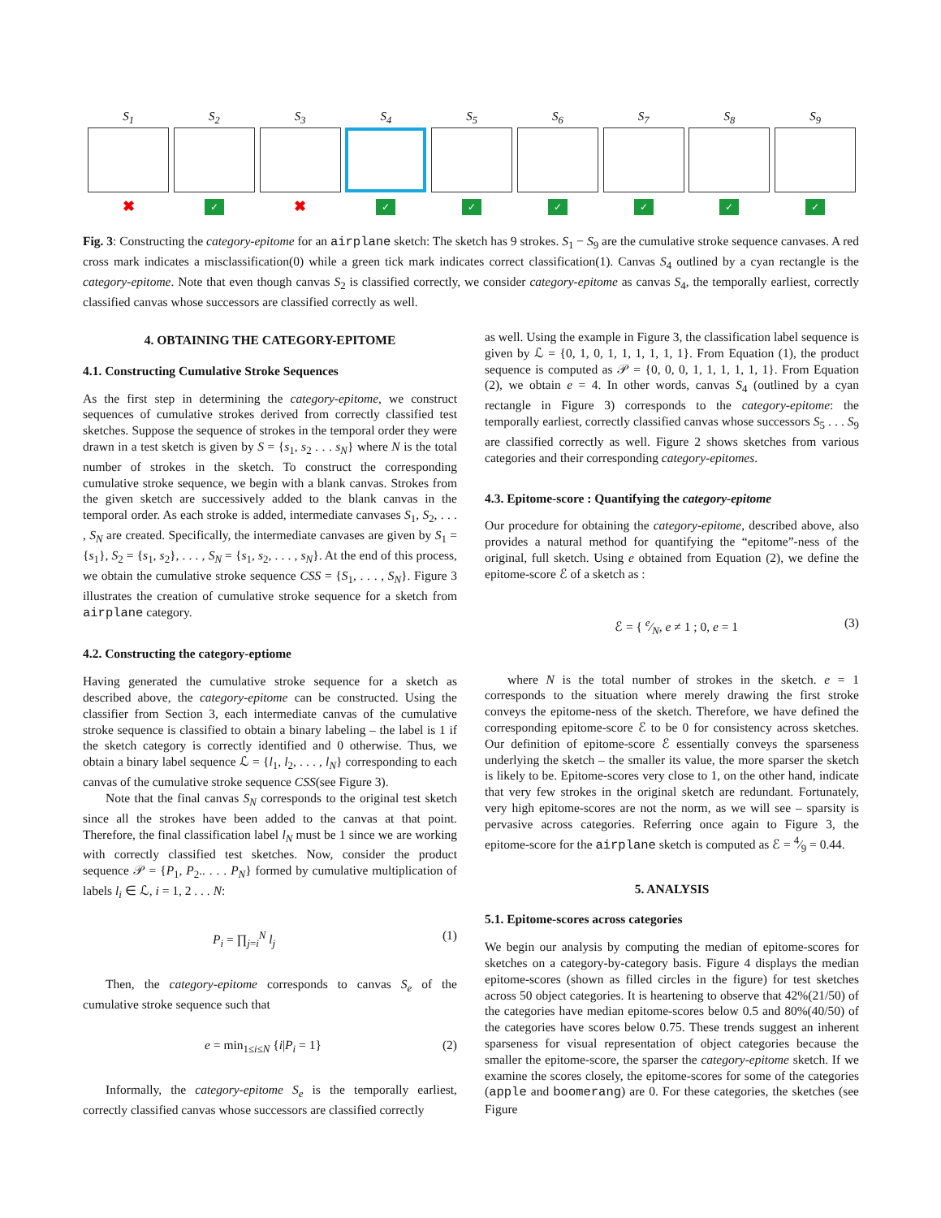S<sub>1</sub>
✖
S<sub>2</sub>
✓
S<sub>3</sub>
✖
S<sub>4</sub>
✓
S<sub>5</sub>
✓
S<sub>6</sub>
✓
S<sub>7</sub>
✓
S<sub>8</sub>
✓
S<sub>9</sub>
✓
Fig. 3: Constructing the category-epitome for an airplane sketch: The sketch has 9 strokes. S<sub>1</sub> − S<sub>9</sub> are the cumulative stroke sequence canvases. A red cross mark indicates a misclassification(0) while a green tick mark indicates correct classification(1). Canvas S<sub>4</sub> outlined by a cyan rectangle is the category-epitome. Note that even though canvas S<sub>2</sub> is classified correctly, we consider category-epitome as canvas S<sub>4</sub>, the temporally earliest, correctly classified canvas whose successors are classified correctly as well.
4. OBTAINING THE CATEGORY-EPITOME
4.1. Constructing Cumulative Stroke Sequences
As the first step in determining the category-epitome, we construct sequences of cumulative strokes derived from correctly classified test sketches. Suppose the sequence of strokes in the temporal order they were drawn in a test sketch is given by S = {s<sub>1</sub>, s<sub>2</sub> . . . s<sub>N</sub>} where N is the total number of strokes in the sketch. To construct the corresponding cumulative stroke sequence, we begin with a blank canvas. Strokes from the given sketch are successively added to the blank canvas in the temporal order. As each stroke is added, intermediate canvases S<sub>1</sub>, S<sub>2</sub>, . . . , S<sub>N</sub> are created. Specifically, the intermediate canvases are given by S<sub>1</sub> = {s<sub>1</sub>}, S<sub>2</sub> = {s<sub>1</sub>, s<sub>2</sub>}, . . . , S<sub>N</sub> = {s<sub>1</sub>, s<sub>2</sub>, . . . , s<sub>N</sub>}. At the end of this process, we obtain the cumulative stroke sequence CSS = {S<sub>1</sub>, . . . , S<sub>N</sub>}. Figure 3 illustrates the creation of cumulative stroke sequence for a sketch from airplane category.
4.2. Constructing the category-eptiome
Having generated the cumulative stroke sequence for a sketch as described above, the category-epitome can be constructed. Using the classifier from Section 3, each intermediate canvas of the cumulative stroke sequence is classified to obtain a binary labeling – the label is 1 if the sketch category is correctly identified and 0 otherwise. Thus, we obtain a binary label sequence ℒ = {l<sub>1</sub>, l<sub>2</sub>, . . . , l<sub>N</sub>} corresponding to each canvas of the cumulative stroke sequence CSS(see Figure 3).
Note that the final canvas S<sub>N</sub> corresponds to the original test sketch since all the strokes have been added to the canvas at that point. Therefore, the final classification label l<sub>N</sub> must be 1 since we are working with correctly classified test sketches. Now, consider the product sequence 𝒫 = {P<sub>1</sub>, P<sub>2</sub>.. . . . P<sub>N</sub>} formed by cumulative multiplication of labels l<sub>i</sub> ∈ ℒ, i = 1, 2 . . . N:
P<sub>i</sub> = ∏<sub>j=i</sub><sup>N</sup> l<sub>j</sub> (1)
Then, the category-epitome corresponds to canvas S<sub>e</sub> of the cumulative stroke sequence such that
e = min<sub>1≤i≤N</sub> {i|P<sub>i</sub> = 1} (2)
Informally, the category-epitome S<sub>e</sub> is the temporally earliest, correctly classified canvas whose successors are classified correctly
as well. Using the example in Figure 3, the classification label sequence is given by ℒ = {0, 1, 0, 1, 1, 1, 1, 1, 1}. From Equation (1), the product sequence is computed as 𝒫 = {0, 0, 0, 1, 1, 1, 1, 1, 1}. From Equation (2), we obtain e = 4. In other words, canvas S<sub>4</sub> (outlined by a cyan rectangle in Figure 3) corresponds to the category-epitome: the temporally earliest, correctly classified canvas whose successors S<sub>5</sub> . . . S<sub>9</sub> are classified correctly as well. Figure 2 shows sketches from various categories and their corresponding category-epitomes.
4.3. Epitome-score : Quantifying the category-epitome
Our procedure for obtaining the category-epitome, described above, also provides a natural method for quantifying the “epitome”-ness of the original, full sketch. Using e obtained from Equation (2), we define the epitome-score ℰ of a sketch as :
ℰ = { e⁄N, e ≠ 1 ; 0, e = 1 (3)
where N is the total number of strokes in the sketch. e = 1 corresponds to the situation where merely drawing the first stroke conveys the epitome-ness of the sketch. Therefore, we have defined the corresponding epitome-score ℰ to be 0 for consistency across sketches. Our definition of epitome-score ℰ essentially conveys the sparseness underlying the sketch – the smaller its value, the more sparser the sketch is likely to be. Epitome-scores very close to 1, on the other hand, indicate that very few strokes in the original sketch are redundant. Fortunately, very high epitome-scores are not the norm, as we will see – sparsity is pervasive across categories. Referring once again to Figure 3, the epitome-score for the airplane sketch is computed as ℰ = 4⁄9 = 0.44.
5. ANALYSIS
5.1. Epitome-scores across categories
We begin our analysis by computing the median of epitome-scores for sketches on a category-by-category basis. Figure 4 displays the median epitome-scores (shown as filled circles in the figure) for test sketches across 50 object categories. It is heartening to observe that 42%(21/50) of the categories have median epitome-scores below 0.5 and 80%(40/50) of the categories have scores below 0.75. These trends suggest an inherent sparseness for visual representation of object categories because the smaller the epitome-score, the sparser the category-epitome sketch. If we examine the scores closely, the epitome-scores for some of the categories (apple and boomerang) are 0. For these categories, the sketches (see Figure